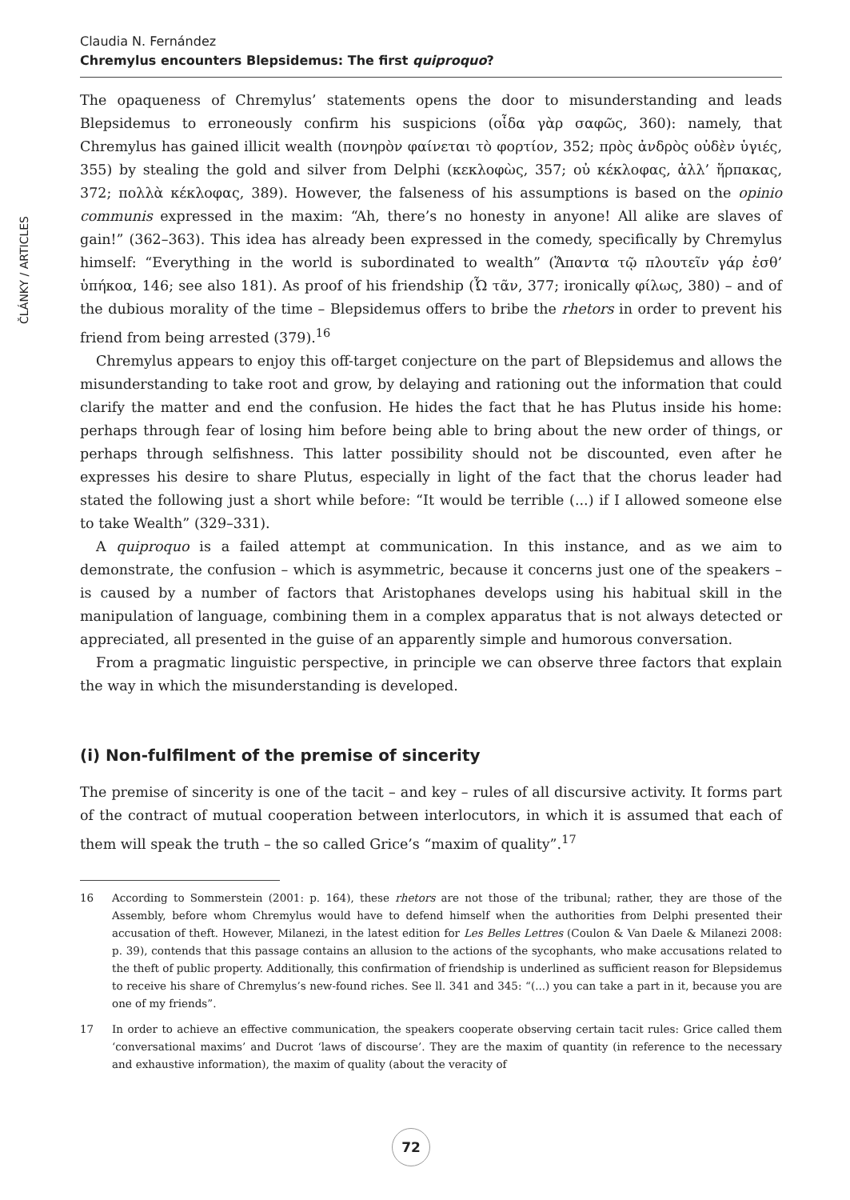ČLÁNKY / ARTICLES
Claudia N. Fernández
Chremylus encounters Blepsidemus: The first quiproquo?
The opaqueness of Chremylus’ statements opens the door to misunderstanding and leads Blepsidemus to erroneously confirm his suspicions (οἶδα γὰρ σαφῶς, 360): namely, that Chremylus has gained illicit wealth (πονηρὸν φαίνεται τὸ φορτίον, 352; πρὸς ἀνδρὸς οὐδὲν ὑγιές, 355) by stealing the gold and silver from Delphi (κεκλοφὼς, 357; οὐ κέκλοφας, ἀλλ’ ἥρπακας, 372; πολλὰ κέκλοφας, 389). However, the falseness of his assumptions is based on the opinio communis expressed in the maxim: “Ah, there’s no honesty in anyone! All alike are slaves of gain!” (362–363). This idea has already been expressed in the comedy, specifically by Chremylus himself: “Everything in the world is subordinated to wealth” (Ἅπαντα τῷ πλουτεῖν γάρ ἐσθ’ ὑπήκοα, 146; see also 181). As proof of his friendship (Ὦ τᾶν, 377; ironically φίλως, 380) – and of the dubious morality of the time – Blepsidemus offers to bribe the rhetors in order to prevent his friend from being arrested (379).<sup>16</sup>
Chremylus appears to enjoy this off-target conjecture on the part of Blepsidemus and allows the misunderstanding to take root and grow, by delaying and rationing out the information that could clarify the matter and end the confusion. He hides the fact that he has Plutus inside his home: perhaps through fear of losing him before being able to bring about the new order of things, or perhaps through selfishness. This latter possibility should not be discounted, even after he expresses his desire to share Plutus, especially in light of the fact that the chorus leader had stated the following just a short while before: “It would be terrible (...) if I allowed someone else to take Wealth” (329–331).
A quiproquo is a failed attempt at communication. In this instance, and as we aim to demonstrate, the confusion – which is asymmetric, because it concerns just one of the speakers – is caused by a number of factors that Aristophanes develops using his habitual skill in the manipulation of language, combining them in a complex apparatus that is not always detected or appreciated, all presented in the guise of an apparently simple and humorous conversation.
From a pragmatic linguistic perspective, in principle we can observe three factors that explain the way in which the misunderstanding is developed.
(i) Non-fulfilment of the premise of sincerity
The premise of sincerity is one of the tacit – and key – rules of all discursive activity. It forms part of the contract of mutual cooperation between interlocutors, in which it is assumed that each of them will speak the truth – the so called Grice’s “maxim of quality”.<sup>17</sup>
16 According to Sommerstein (2001: p. 164), these rhetors are not those of the tribunal; rather, they are those of the Assembly, before whom Chremylus would have to defend himself when the authorities from Delphi presented their accusation of theft. However, Milanezi, in the latest edition for Les Belles Lettres (Coulon & Van Daele & Milanezi 2008: p. 39), contends that this passage contains an allusion to the actions of the sycophants, who make accusations related to the theft of public property. Additionally, this confirmation of friendship is underlined as sufficient reason for Blepsidemus to receive his share of Chremylus’s new-found riches. See ll. 341 and 345: “(...) you can take a part in it, because you are one of my friends”.
17 In order to achieve an effective communication, the speakers cooperate observing certain tacit rules: Grice called them ‘conversational maxims’ and Ducrot ‘laws of discourse’. They are the maxim of quantity (in reference to the necessary and exhaustive information), the maxim of quality (about the veracity of
72